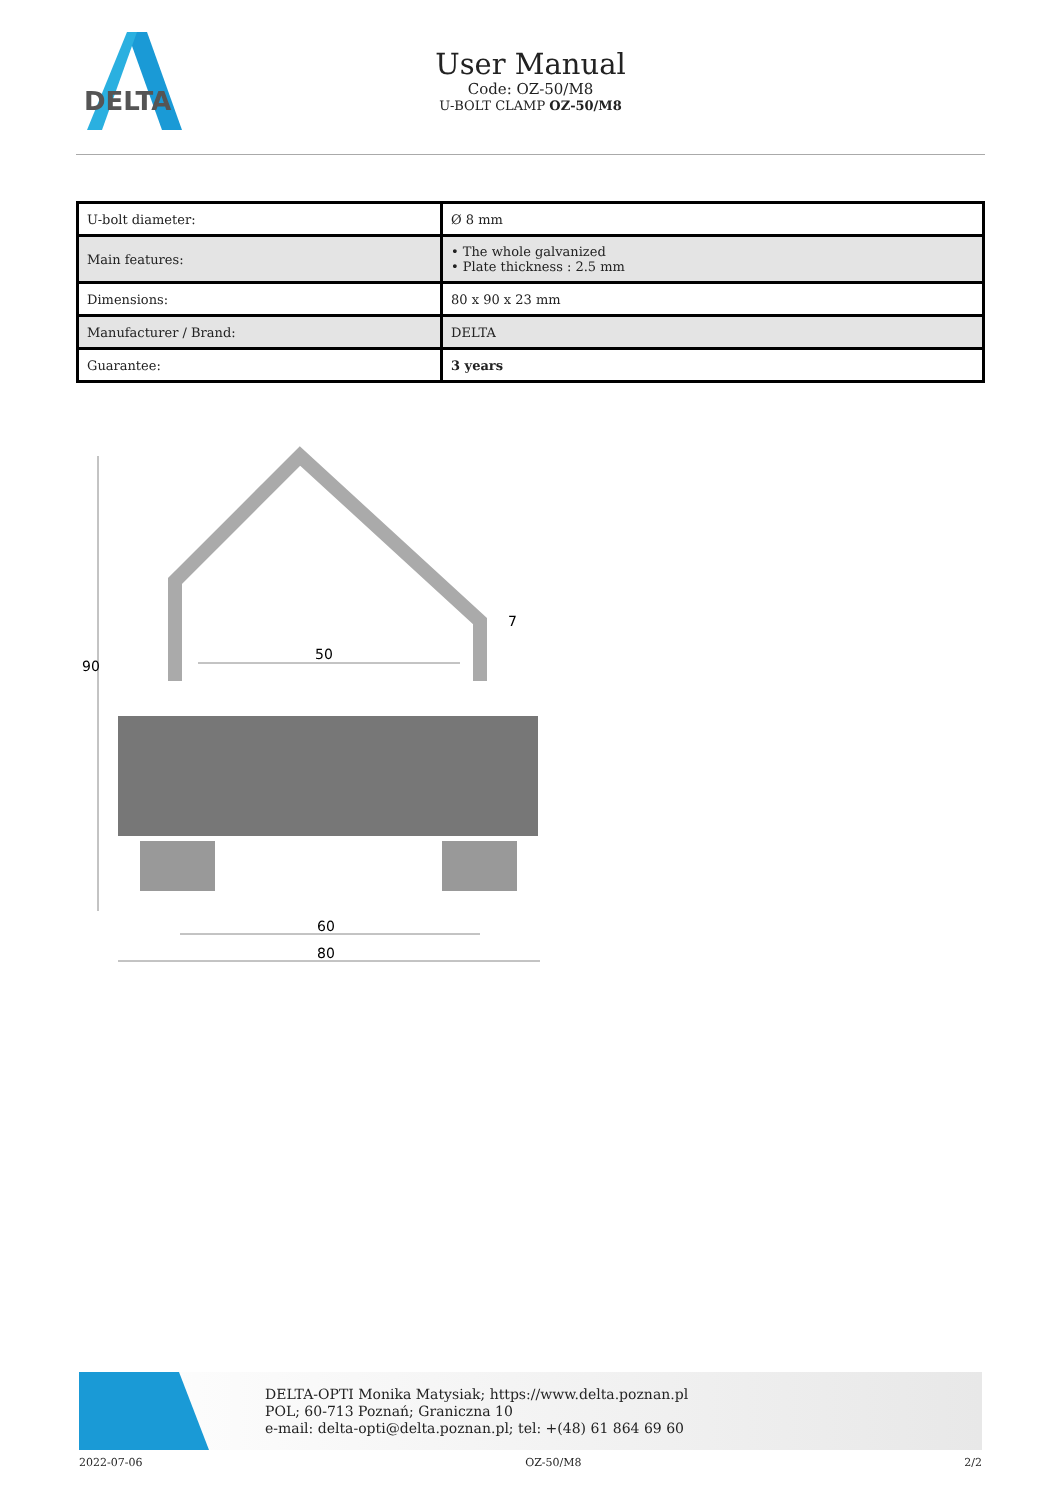DELTA
User Manual
Code: OZ-50/M8
U-BOLT CLAMP OZ-50/M8
| U-bolt diameter: | Ø 8 mm |
| Main features: | • The whole galvanized • Plate thickness : 2.5 mm |
| Dimensions: | 80 x 90 x 23 mm |
| Manufacturer / Brand: | DELTA |
| Guarantee: | 3 years |
50
7
90
60
80
DELTA-OPTI Monika Matysiak; https://www.delta.poznan.pl
POL; 60-713 Poznań; Graniczna 10
e-mail: delta-opti@delta.poznan.pl; tel: +(48) 61 864 69 60
2022-07-06 OZ-50/M8 2/2